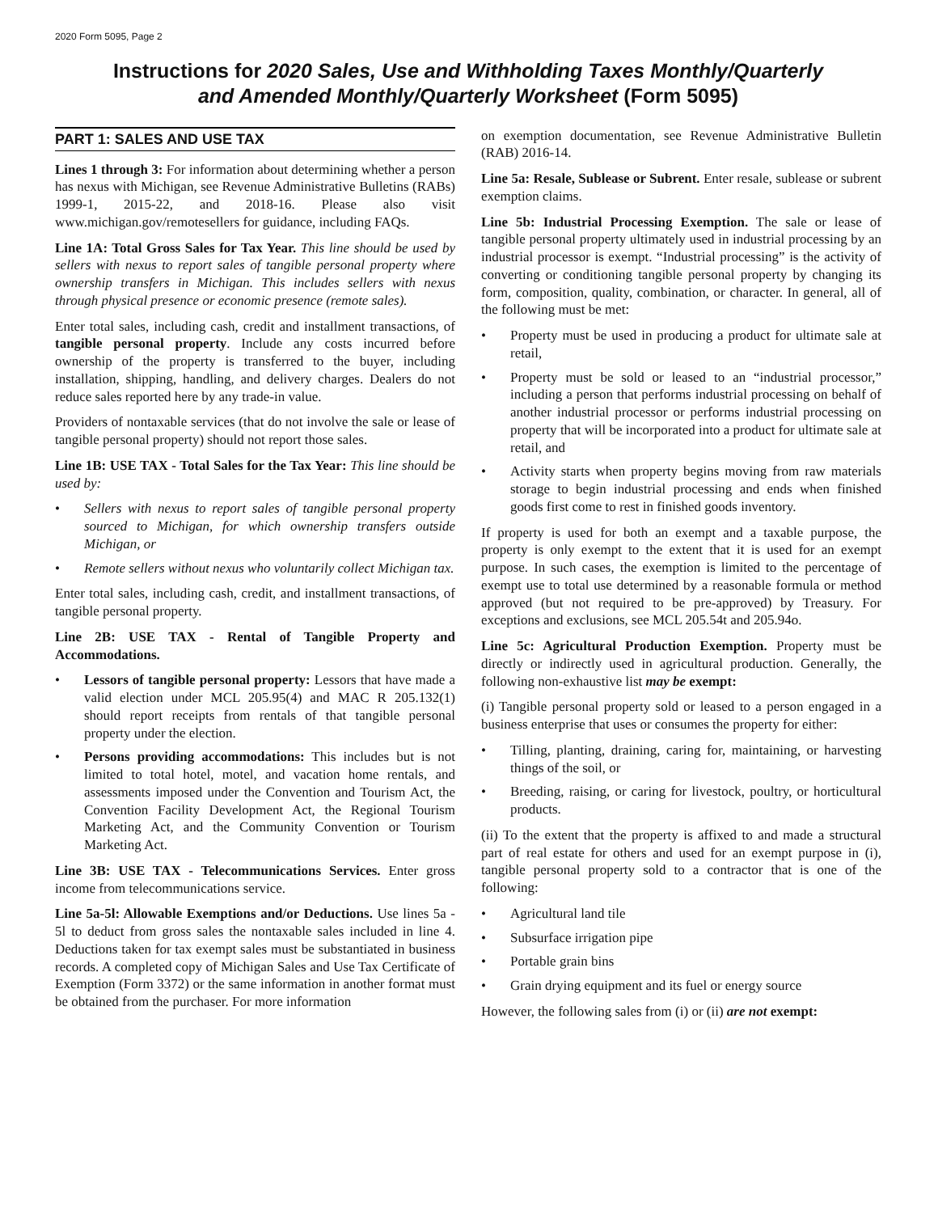2020 Form 5095, Page 2
Instructions for 2020 Sales, Use and Withholding Taxes Monthly/Quarterly
and Amended Monthly/Quarterly Worksheet (Form 5095)
PART 1: SALES AND USE TAX
Lines 1 through 3: For information about determining whether a person has nexus with Michigan, see Revenue Administrative Bulletins (RABs) 1999-1, 2015-22, and 2018-16. Please also visit www.michigan.gov/remotesellers for guidance, including FAQs.
Line 1A: Total Gross Sales for Tax Year. This line should be used by sellers with nexus to report sales of tangible personal property where ownership transfers in Michigan. This includes sellers with nexus through physical presence or economic presence (remote sales).
Enter total sales, including cash, credit and installment transactions, of tangible personal property. Include any costs incurred before ownership of the property is transferred to the buyer, including installation, shipping, handling, and delivery charges. Dealers do not reduce sales reported here by any trade-in value.
Providers of nontaxable services (that do not involve the sale or lease of tangible personal property) should not report those sales.
Line 1B: USE TAX - Total Sales for the Tax Year: This line should be used by:
• Sellers with nexus to report sales of tangible personal property sourced to Michigan, for which ownership transfers outside Michigan, or
• Remote sellers without nexus who voluntarily collect Michigan tax.
Enter total sales, including cash, credit, and installment transactions, of tangible personal property.
Line 2B: USE TAX - Rental of Tangible Property and Accommodations.
• Lessors of tangible personal property: Lessors that have made a valid election under MCL 205.95(4) and MAC R 205.132(1) should report receipts from rentals of that tangible personal property under the election.
• Persons providing accommodations: This includes but is not limited to total hotel, motel, and vacation home rentals, and assessments imposed under the Convention and Tourism Act, the Convention Facility Development Act, the Regional Tourism Marketing Act, and the Community Convention or Tourism Marketing Act.
Line 3B: USE TAX - Telecommunications Services. Enter gross income from telecommunications service.
Line 5a-5l: Allowable Exemptions and/or Deductions. Use lines 5a - 5l to deduct from gross sales the nontaxable sales included in line 4. Deductions taken for tax exempt sales must be substantiated in business records. A completed copy of Michigan Sales and Use Tax Certificate of Exemption (Form 3372) or the same information in another format must be obtained from the purchaser. For more information
on exemption documentation, see Revenue Administrative Bulletin (RAB) 2016-14.
Line 5a: Resale, Sublease or Subrent. Enter resale, sublease or subrent exemption claims.
Line 5b: Industrial Processing Exemption. The sale or lease of tangible personal property ultimately used in industrial processing by an industrial processor is exempt. “Industrial processing” is the activity of converting or conditioning tangible personal property by changing its form, composition, quality, combination, or character. In general, all of the following must be met:
• Property must be used in producing a product for ultimate sale at retail,
• Property must be sold or leased to an “industrial processor,” including a person that performs industrial processing on behalf of another industrial processor or performs industrial processing on property that will be incorporated into a product for ultimate sale at retail, and
• Activity starts when property begins moving from raw materials storage to begin industrial processing and ends when finished goods first come to rest in finished goods inventory.
If property is used for both an exempt and a taxable purpose, the property is only exempt to the extent that it is used for an exempt purpose. In such cases, the exemption is limited to the percentage of exempt use to total use determined by a reasonable formula or method approved (but not required to be pre-approved) by Treasury. For exceptions and exclusions, see MCL 205.54t and 205.94o.
Line 5c: Agricultural Production Exemption. Property must be directly or indirectly used in agricultural production. Generally, the following non-exhaustive list may be exempt:
(i) Tangible personal property sold or leased to a person engaged in a business enterprise that uses or consumes the property for either:
• Tilling, planting, draining, caring for, maintaining, or harvesting things of the soil, or
• Breeding, raising, or caring for livestock, poultry, or horticultural products.
(ii) To the extent that the property is affixed to and made a structural part of real estate for others and used for an exempt purpose in (i), tangible personal property sold to a contractor that is one of the following:
• Agricultural land tile
• Subsurface irrigation pipe
• Portable grain bins
• Grain drying equipment and its fuel or energy source
However, the following sales from (i) or (ii) are not exempt: